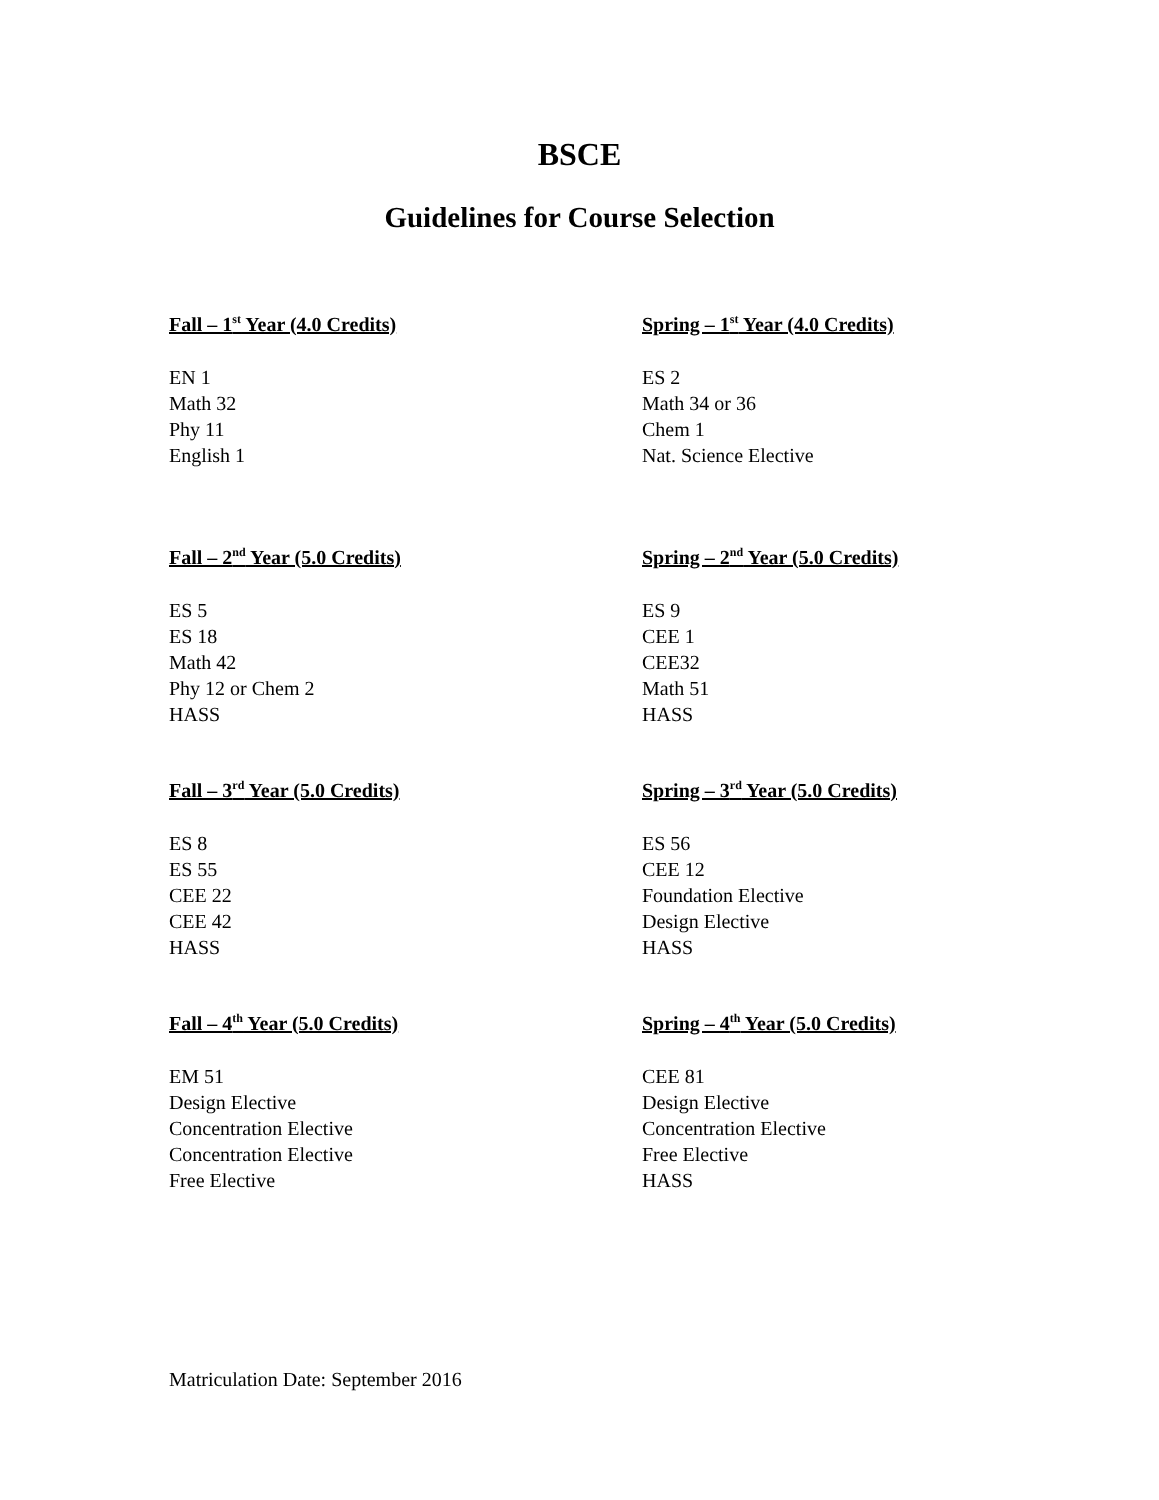BSCE
Guidelines for Course Selection
Fall – 1<sup>st</sup> Year (4.0 Credits)
EN 1
Math 32
Phy 11
English 1
Spring – 1<sup>st</sup> Year (4.0 Credits)
ES 2
Math 34 or 36
Chem 1
Nat. Science Elective
Fall – 2<sup>nd</sup> Year (5.0 Credits)
ES 5
ES 18
Math 42
Phy 12 or Chem 2
HASS
Spring – 2<sup>nd</sup> Year (5.0 Credits)
ES 9
CEE 1
CEE32
Math 51
HASS
Fall – 3<sup>rd</sup> Year (5.0 Credits)
ES 8
ES 55
CEE 22
CEE 42
HASS
Spring – 3<sup>rd</sup> Year (5.0 Credits)
ES 56
CEE 12
Foundation Elective
Design Elective
HASS
Fall – 4<sup>th</sup> Year (5.0 Credits)
EM 51
Design Elective
Concentration Elective
Concentration Elective
Free Elective
Spring – 4<sup>th</sup> Year (5.0 Credits)
CEE 81
Design Elective
Concentration Elective
Free Elective
HASS
Matriculation Date: September 2016